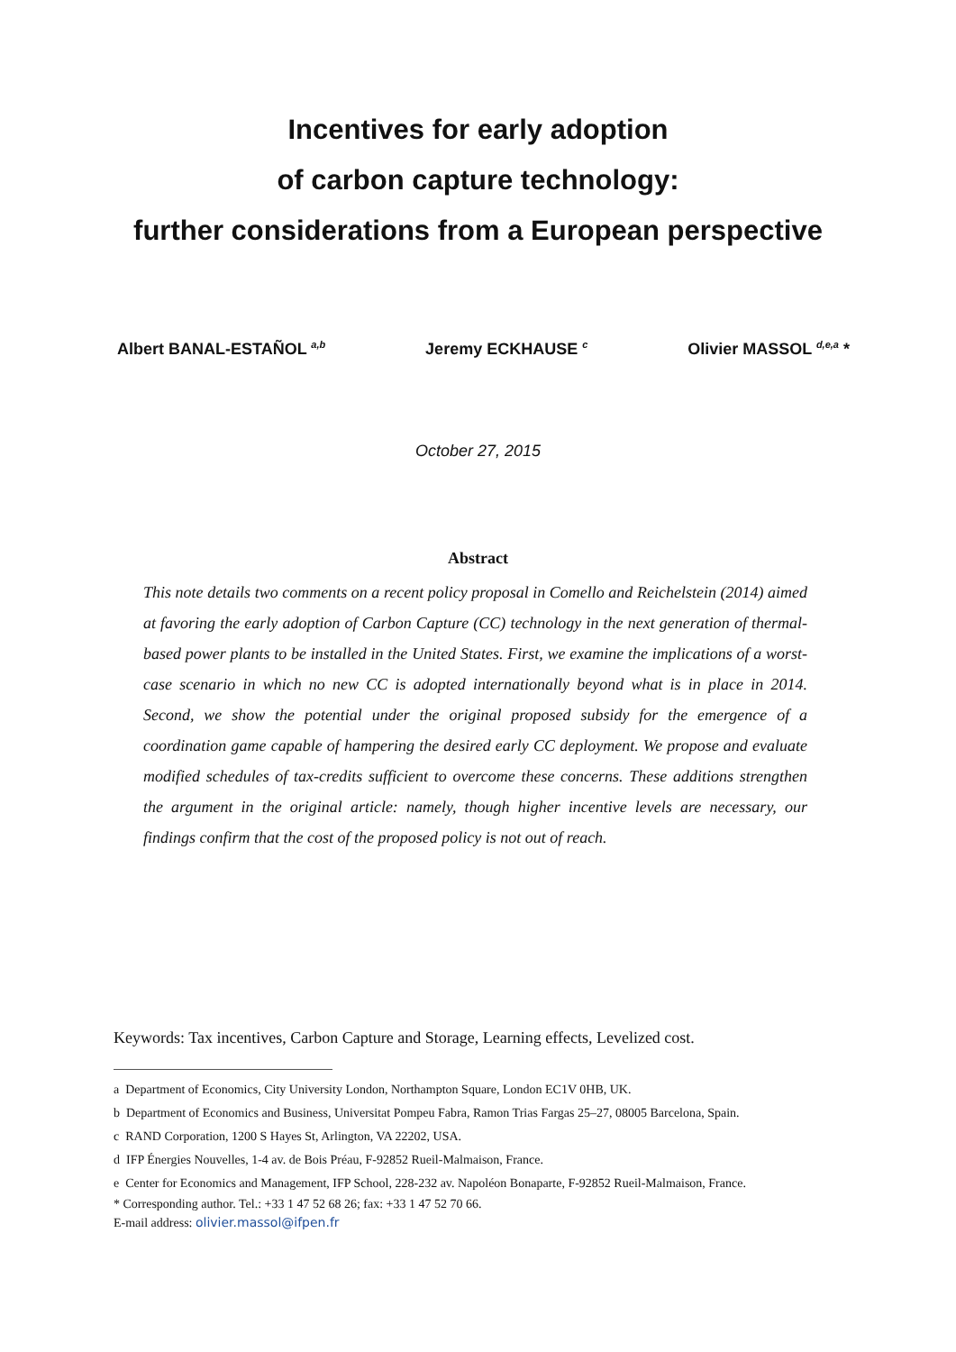Incentives for early adoption
of carbon capture technology:
further considerations from a European perspective
Albert BANAL-ESTAÑOL <sup>a,b</sup> Jeremy ECKHAUSE <sup>c</sup> Olivier MASSOL <sup>d,e,a</sup> *
October 27, 2015
Abstract
This note details two comments on a recent policy proposal in Comello and Reichelstein (2014) aimed at favoring the early adoption of Carbon Capture (CC) technology in the next generation of thermal-based power plants to be installed in the United States. First, we examine the implications of a worst-case scenario in which no new CC is adopted internationally beyond what is in place in 2014. Second, we show the potential under the original proposed subsidy for the emergence of a coordination game capable of hampering the desired early CC deployment. We propose and evaluate modified schedules of tax-credits sufficient to overcome these concerns. These additions strengthen the argument in the original article: namely, though higher incentive levels are necessary, our findings confirm that the cost of the proposed policy is not out of reach.
Keywords: Tax incentives, Carbon Capture and Storage, Learning effects, Levelized cost.
a Department of Economics, City University London, Northampton Square, London EC1V 0HB, UK.
b Department of Economics and Business, Universitat Pompeu Fabra, Ramon Trias Fargas 25–27, 08005 Barcelona, Spain.
c RAND Corporation, 1200 S Hayes St, Arlington, VA 22202, USA.
d IFP Énergies Nouvelles, 1-4 av. de Bois Préau, F-92852 Rueil-Malmaison, France.
e Center for Economics and Management, IFP School, 228-232 av. Napoléon Bonaparte, F-92852 Rueil-Malmaison, France.
* Corresponding author. Tel.: +33 1 47 52 68 26; fax: +33 1 47 52 70 66.
E-mail address: olivier.massol@ifpen.fr